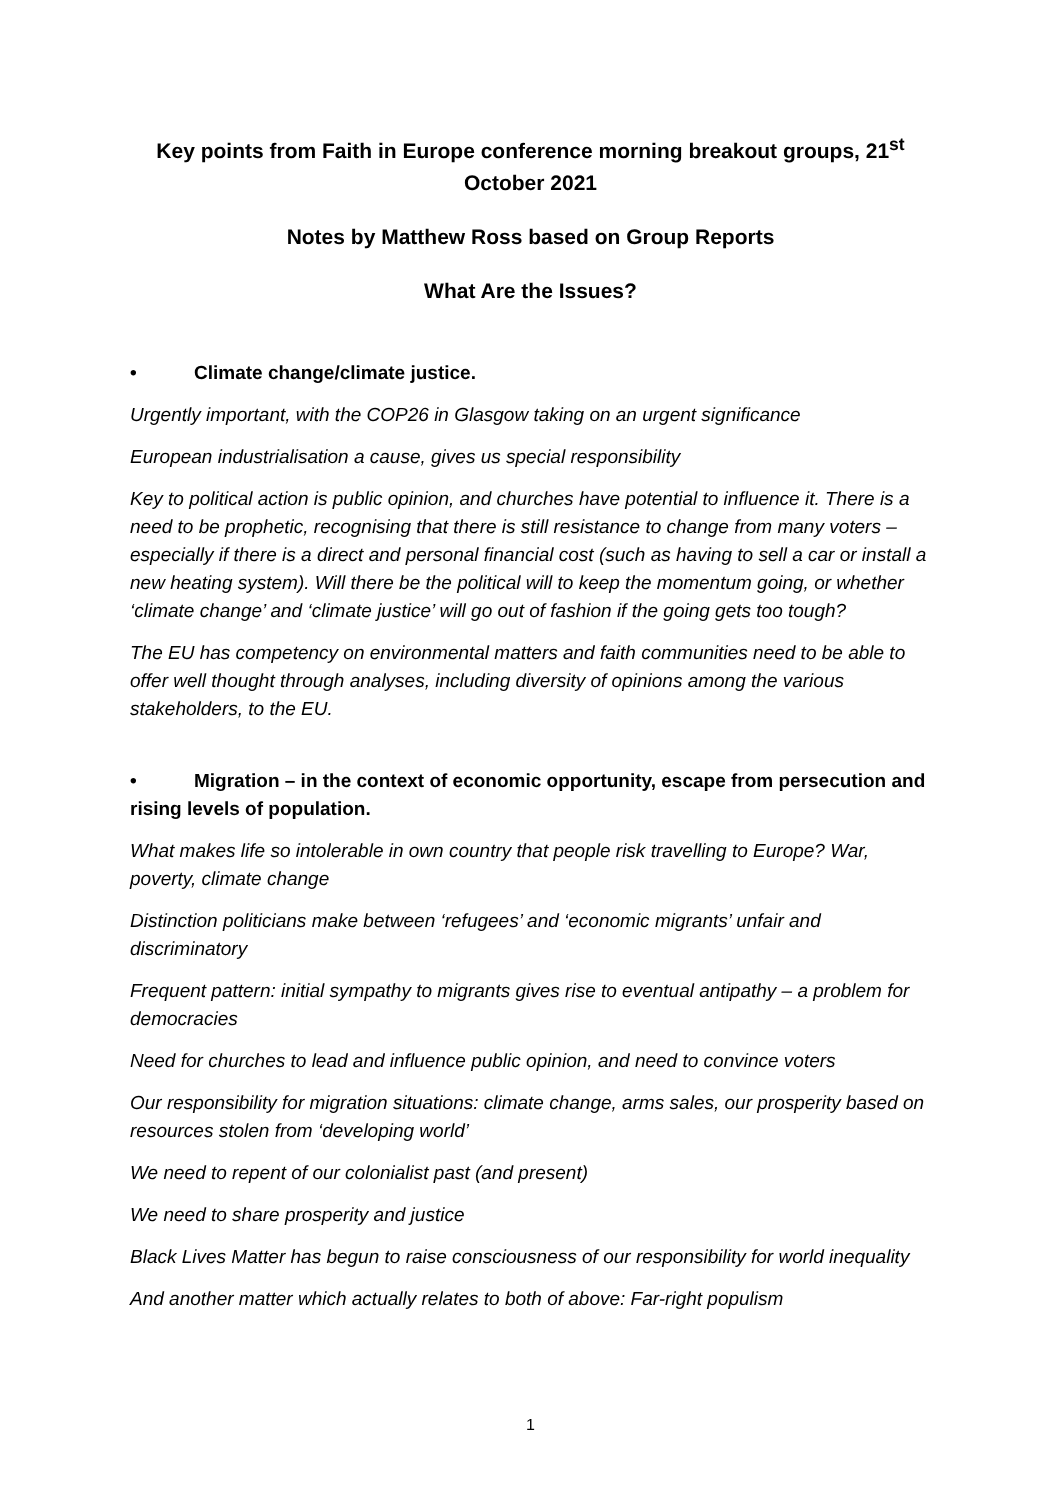Key points from Faith in Europe conference morning breakout groups, 21<sup>st</sup> October 2021
Notes by Matthew Ross based on Group Reports
What Are the Issues?
• Climate change/climate justice.
Urgently important, with the COP26 in Glasgow taking on an urgent significance
European industrialisation a cause, gives us special responsibility
Key to political action is public opinion, and churches have potential to influence it. There is a need to be prophetic, recognising that there is still resistance to change from many voters – especially if there is a direct and personal financial cost (such as having to sell a car or install a new heating system). Will there be the political will to keep the momentum going, or whether ‘climate change’ and ‘climate justice’ will go out of fashion if the going gets too tough?
The EU has competency on environmental matters and faith communities need to be able to offer well thought through analyses, including diversity of opinions among the various stakeholders, to the EU.
• Migration – in the context of economic opportunity, escape from persecution and rising levels of population.
What makes life so intolerable in own country that people risk travelling to Europe? War, poverty, climate change
Distinction politicians make between ‘refugees’ and ‘economic migrants’ unfair and discriminatory
Frequent pattern: initial sympathy to migrants gives rise to eventual antipathy – a problem for democracies
Need for churches to lead and influence public opinion, and need to convince voters
Our responsibility for migration situations: climate change, arms sales, our prosperity based on resources stolen from ‘developing world’
We need to repent of our colonialist past (and present)
We need to share prosperity and justice
Black Lives Matter has begun to raise consciousness of our responsibility for world inequality
And another matter which actually relates to both of above: Far-right populism
1